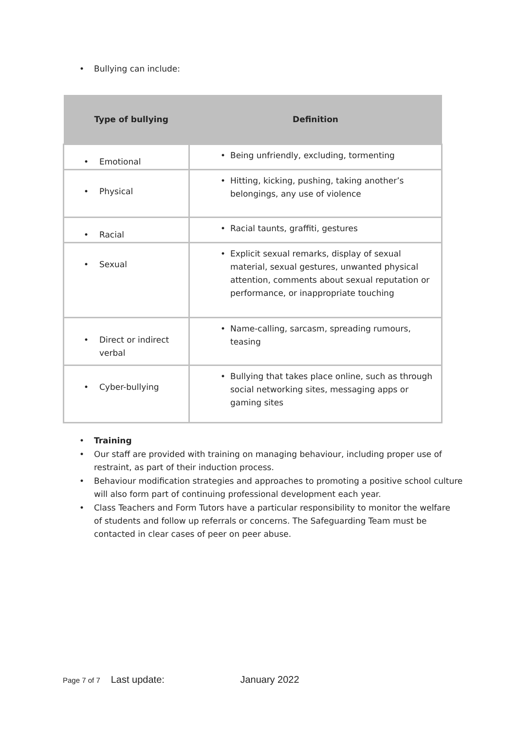• Bullying can include:
| Type of bullying | Definition |
| --- | --- |
| • Emotional | • Being unfriendly, excluding, tormenting |
| • Physical | • Hitting, kicking, pushing, taking another’s belongings, any use of violence |
| • Racial | • Racial taunts, graffiti, gestures |
| • Sexual | • Explicit sexual remarks, display of sexual material, sexual gestures, unwanted physical attention, comments about sexual reputation or performance, or inappropriate touching |
| • Direct or indirect verbal | • Name-calling, sarcasm, spreading rumours, teasing |
| • Cyber-bullying | • Bullying that takes place online, such as through social networking sites, messaging apps or gaming sites |
• Training
• Our staff are provided with training on managing behaviour, including proper use of restraint, as part of their induction process.
• Behaviour modification strategies and approaches to promoting a positive school culture will also form part of continuing professional development each year.
• Class Teachers and Form Tutors have a particular responsibility to monitor the welfare of students and follow up referrals or concerns. The Safeguarding Team must be contacted in clear cases of peer on peer abuse.
Page 7 of 7 Last update: January 2022